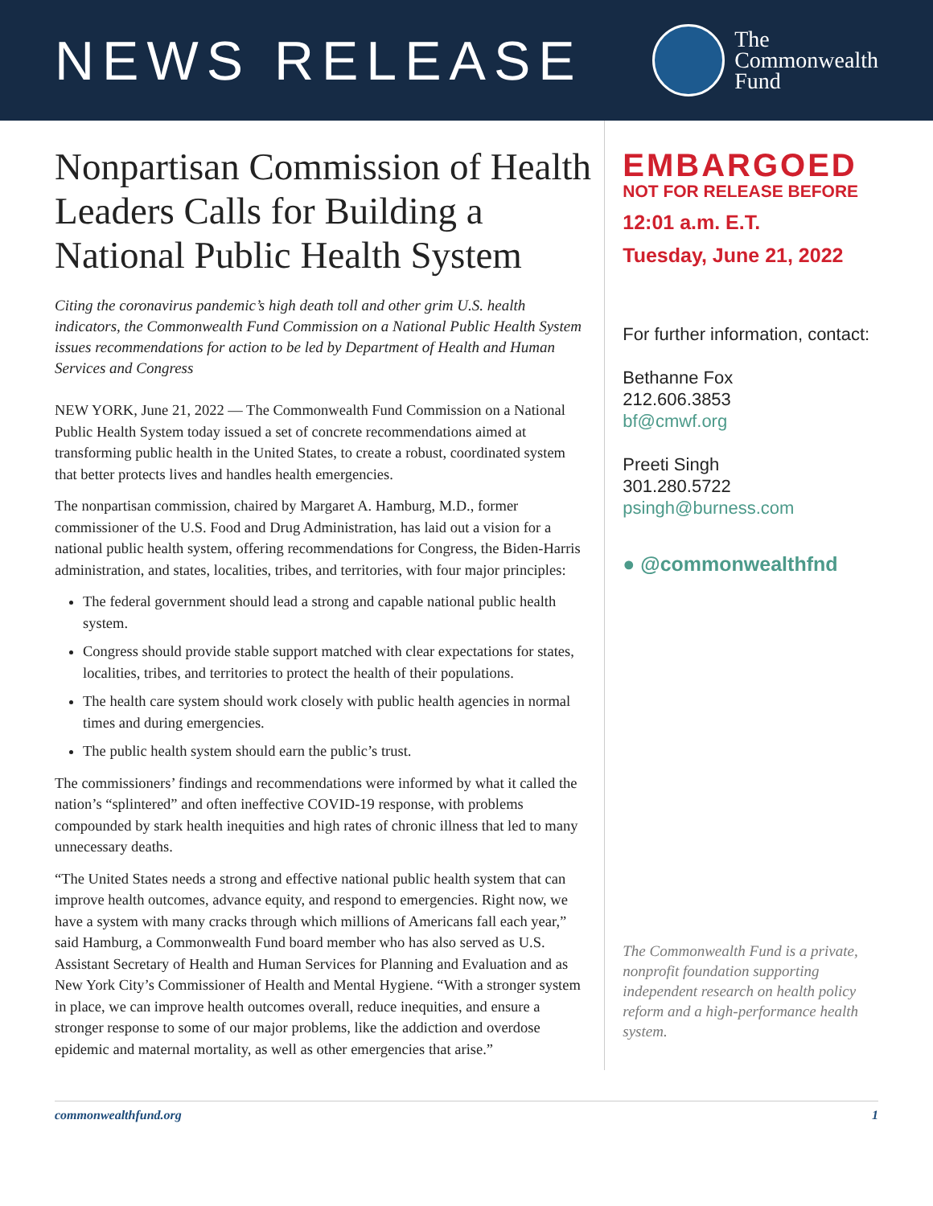NEWS RELEASE
The
Commonwealth
Fund
Nonpartisan Commission of Health Leaders Calls for Building a National Public Health System
Citing the coronavirus pandemic’s high death toll and other grim U.S. health indicators, the Commonwealth Fund Commission on a National Public Health System issues recommendations for action to be led by Department of Health and Human Services and Congress
NEW YORK, June 21, 2022 — The Commonwealth Fund Commission on a National Public Health System today issued a set of concrete recommendations aimed at transforming public health in the United States, to create a robust, coordinated system that better protects lives and handles health emergencies.
The nonpartisan commission, chaired by Margaret A. Hamburg, M.D., former commissioner of the U.S. Food and Drug Administration, has laid out a vision for a national public health system, offering recommendations for Congress, the Biden-Harris administration, and states, localities, tribes, and territories, with four major principles:
The federal government should lead a strong and capable national public health system.
Congress should provide stable support matched with clear expectations for states, localities, tribes, and territories to protect the health of their populations.
The health care system should work closely with public health agencies in normal times and during emergencies.
The public health system should earn the public’s trust.
The commissioners’ findings and recommendations were informed by what it called the nation’s “splintered” and often ineffective COVID-19 response, with problems compounded by stark health inequities and high rates of chronic illness that led to many unnecessary deaths.
“The United States needs a strong and effective national public health system that can improve health outcomes, advance equity, and respond to emergencies. Right now, we have a system with many cracks through which millions of Americans fall each year,” said Hamburg, a Commonwealth Fund board member who has also served as U.S. Assistant Secretary of Health and Human Services for Planning and Evaluation and as New York City’s Commissioner of Health and Mental Hygiene. “With a stronger system in place, we can improve health outcomes overall, reduce inequities, and ensure a stronger response to some of our major problems, like the addiction and overdose epidemic and maternal mortality, as well as other emergencies that arise.”
EMBARGOED
NOT FOR RELEASE BEFORE
12:01 a.m. E.T.
Tuesday, June 21, 2022
For further information, contact:
Bethanne Fox
212.606.3853
bf@cmwf.org
Preeti Singh
301.280.5722
psingh@burness.com
● @commonwealthfnd
The Commonwealth Fund is a private, nonprofit foundation supporting independent research on health policy reform and a high-performance health system.
commonwealthfund.org 1